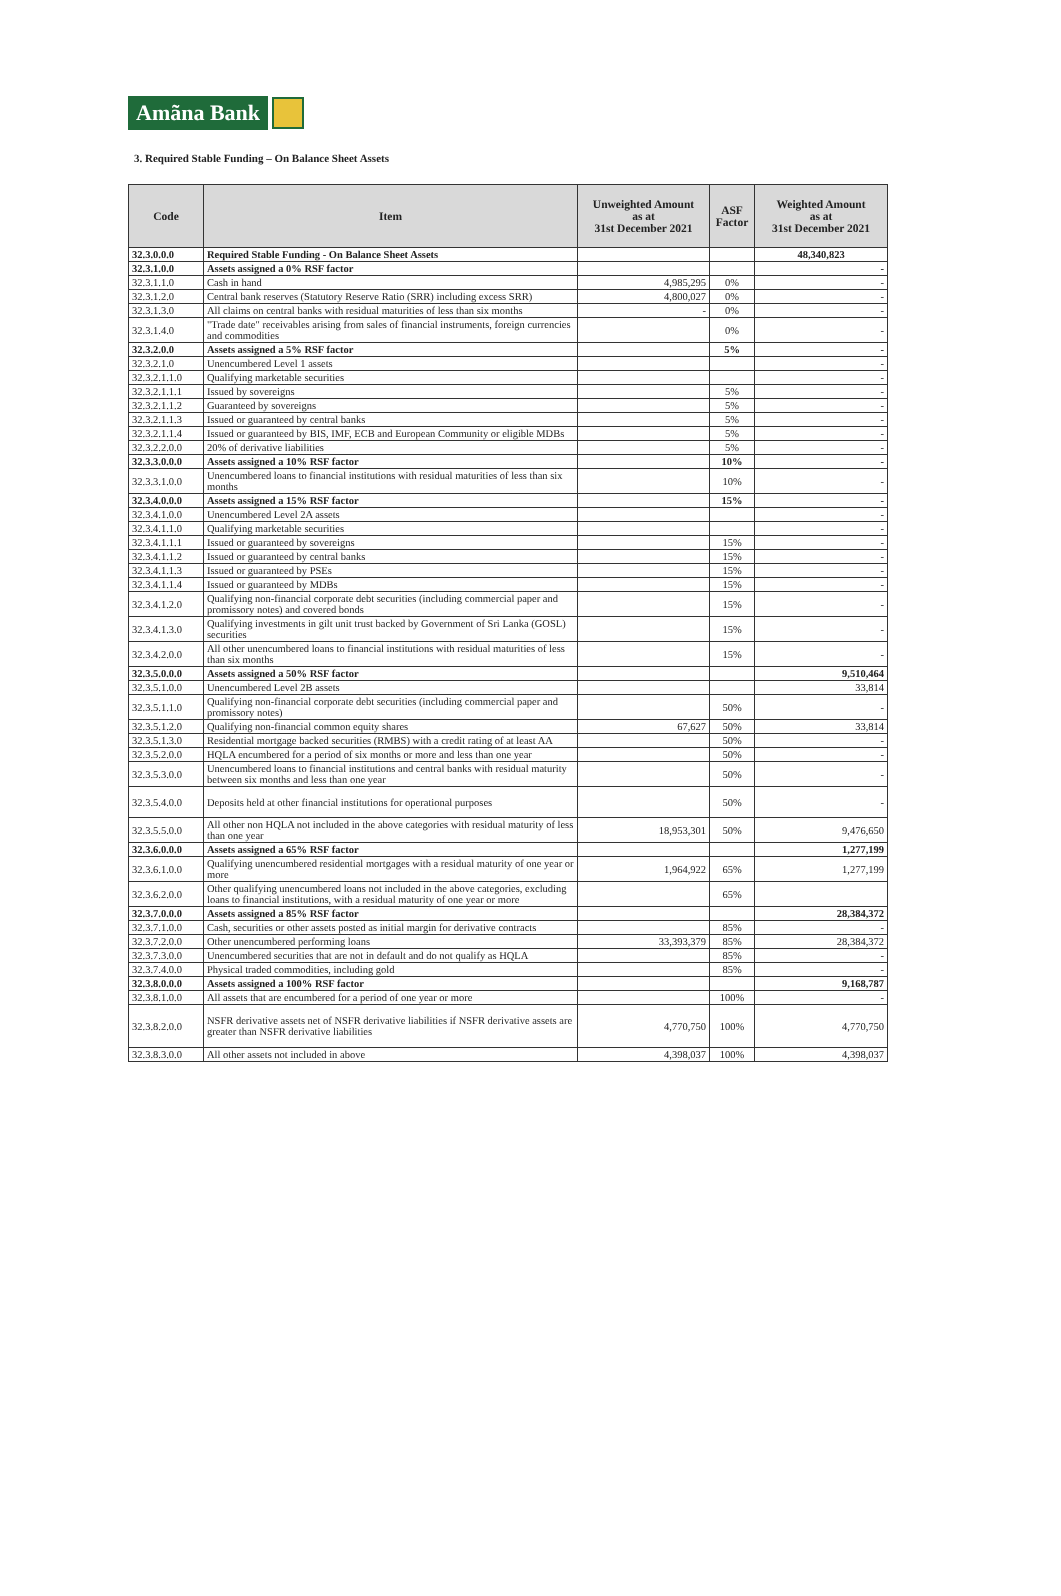Amãna Bank
3. Required Stable Funding – On Balance Sheet Assets
| Code | Item | Unweighted Amount as at 31st December 2021 | ASF Factor | Weighted Amount as at 31st December 2021 |
| --- | --- | --- | --- | --- |
| 32.3.0.0.0 | Required Stable Funding - On Balance Sheet Assets | | | 48,340,823 |
| 32.3.1.0.0 | Assets assigned a 0% RSF factor | | | - |
| 32.3.1.1.0 | Cash in hand | 4,985,295 | 0% | - |
| 32.3.1.2.0 | Central bank reserves (Statutory Reserve Ratio (SRR) including excess SRR) | 4,800,027 | 0% | - |
| 32.3.1.3.0 | All claims on central banks with residual maturities of less than six months | - | 0% | - |
| 32.3.1.4.0 | "Trade date" receivables arising from sales of financial instruments, foreign currencies and commodities | | 0% | - |
| 32.3.2.0.0 | Assets assigned a 5% RSF factor | | 5% | - |
| 32.3.2.1.0 | Unencumbered Level 1 assets | | | - |
| 32.3.2.1.1.0 | Qualifying marketable securities | | | - |
| 32.3.2.1.1.1 | Issued by sovereigns | | 5% | - |
| 32.3.2.1.1.2 | Guaranteed by sovereigns | | 5% | - |
| 32.3.2.1.1.3 | Issued or guaranteed by central banks | | 5% | - |
| 32.3.2.1.1.4 | Issued or guaranteed by BIS, IMF, ECB and European Community or eligible MDBs | | 5% | - |
| 32.3.2.2.0.0 | 20% of derivative liabilities | | 5% | - |
| 32.3.3.0.0.0 | Assets assigned a 10% RSF factor | | 10% | - |
| 32.3.3.1.0.0 | Unencumbered loans to financial institutions with residual maturities of less than six months | | 10% | - |
| 32.3.4.0.0.0 | Assets assigned a 15% RSF factor | | 15% | - |
| 32.3.4.1.0.0 | Unencumbered Level 2A assets | | | - |
| 32.3.4.1.1.0 | Qualifying marketable securities | | | - |
| 32.3.4.1.1.1 | Issued or guaranteed by sovereigns | | 15% | - |
| 32.3.4.1.1.2 | Issued or guaranteed by central banks | | 15% | - |
| 32.3.4.1.1.3 | Issued or guaranteed by PSEs | | 15% | - |
| 32.3.4.1.1.4 | Issued or guaranteed by MDBs | | 15% | - |
| 32.3.4.1.2.0 | Qualifying non-financial corporate debt securities (including commercial paper and promissory notes) and covered bonds | | 15% | - |
| 32.3.4.1.3.0 | Qualifying investments in gilt unit trust backed by Government of Sri Lanka (GOSL) securities | | 15% | - |
| 32.3.4.2.0.0 | All other unencumbered loans to financial institutions with residual maturities of less than six months | | 15% | - |
| 32.3.5.0.0.0 | Assets assigned a 50% RSF factor | | | 9,510,464 |
| 32.3.5.1.0.0 | Unencumbered Level 2B assets | | | 33,814 |
| 32.3.5.1.1.0 | Qualifying non-financial corporate debt securities (including commercial paper and promissory notes) | | 50% | - |
| 32.3.5.1.2.0 | Qualifying non-financial common equity shares | 67,627 | 50% | 33,814 |
| 32.3.5.1.3.0 | Residential mortgage backed securities (RMBS) with a credit rating of at least AA | | 50% | - |
| 32.3.5.2.0.0 | HQLA encumbered for a period of six months or more and less than one year | | 50% | - |
| 32.3.5.3.0.0 | Unencumbered loans to financial institutions and central banks with residual maturity between six months and less than one year | | 50% | - |
| 32.3.5.4.0.0 | Deposits held at other financial institutions for operational purposes | | 50% | - |
| 32.3.5.5.0.0 | All other non HQLA not included in the above categories with residual maturity of less than one year | 18,953,301 | 50% | 9,476,650 |
| 32.3.6.0.0.0 | Assets assigned a 65% RSF factor | | | 1,277,199 |
| 32.3.6.1.0.0 | Qualifying unencumbered residential mortgages with a residual maturity of one year or more | 1,964,922 | 65% | 1,277,199 |
| 32.3.6.2.0.0 | Other qualifying unencumbered loans not included in the above categories, excluding loans to financial institutions, with a residual maturity of one year or more | | 65% | |
| 32.3.7.0.0.0 | Assets assigned a 85% RSF factor | | | 28,384,372 |
| 32.3.7.1.0.0 | Cash, securities or other assets posted as initial margin for derivative contracts | | 85% | - |
| 32.3.7.2.0.0 | Other unencumbered performing loans | 33,393,379 | 85% | 28,384,372 |
| 32.3.7.3.0.0 | Unencumbered securities that are not in default and do not qualify as HQLA | | 85% | - |
| 32.3.7.4.0.0 | Physical traded commodities, including gold | | 85% | - |
| 32.3.8.0.0.0 | Assets assigned a 100% RSF factor | | | 9,168,787 |
| 32.3.8.1.0.0 | All assets that are encumbered for a period of one year or more | | 100% | - |
| 32.3.8.2.0.0 | NSFR derivative assets net of NSFR derivative liabilities if NSFR derivative assets are greater than NSFR derivative liabilities | 4,770,750 | 100% | 4,770,750 |
| 32.3.8.3.0.0 | All other assets not included in above | 4,398,037 | 100% | 4,398,037 |